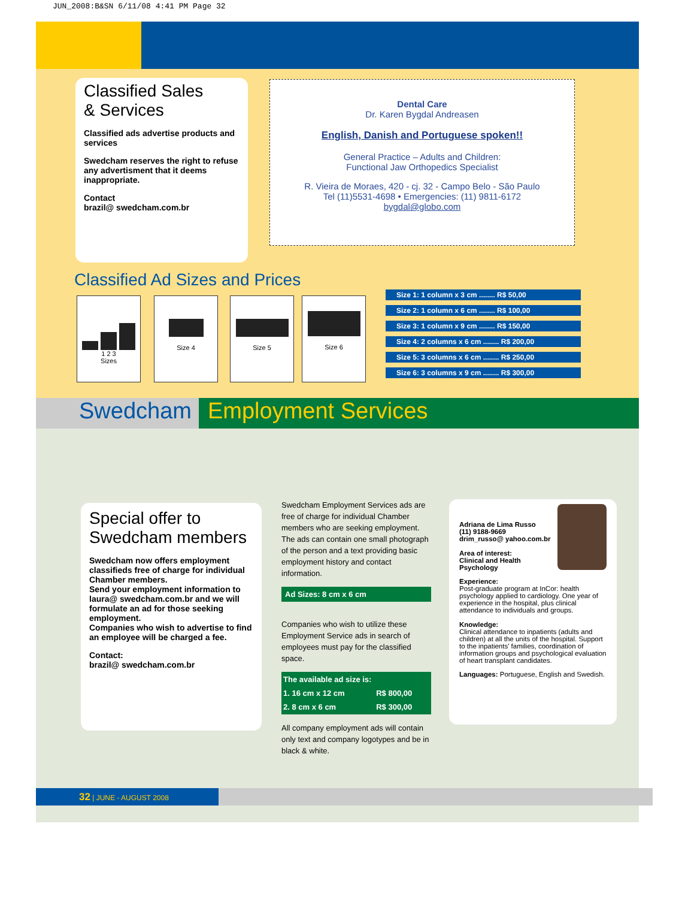JUN_2008:B&SN 6/11/08 4:41 PM Page 32
Classified Sales
& Services
Classified ads advertise products and services
Swedcham reserves the right to refuse any advertisment that it deems inappropriate.
Contact
brazil@ swedcham.com.br
Dental Care
Dr. Karen Bygdal Andreasen
English, Danish and Portuguese spoken!!
General Practice – Adults and Children:
Functional Jaw Orthopedics Specialist
R. Vieira de Moraes, 420 - cj. 32 - Campo Belo - São Paulo
Tel (11)5531-4698 • Emergencies: (11) 9811-6172
bygdal@globo.com
Classified Ad Sizes and Prices
1 2 3
Sizes
Size 4
Size 5
Size 6
| Size 1: 1 column x 3 cm ........ R$ 50,00 |
| Size 2: 1 column x 6 cm ........ R$ 100,00 |
| Size 3: 1 column x 9 cm ........ R$ 150,00 |
| Size 4: 2 columns x 6 cm ........ R$ 200,00 |
| Size 5: 3 columns x 6 cm ........ R$ 250,00 |
| Size 6: 3 columns x 9 cm ........ R$ 300,00 |
Swedcham Employment Services
Special offer to
Swedcham members
Swedcham now offers employment classifieds free of charge for individual Chamber members.
Send your employment information to laura@ swedcham.com.br and we will formulate an ad for those seeking employment.
Companies who wish to advertise to find an employee will be charged a fee.
Contact:
brazil@ swedcham.com.br
Swedcham Employment Services ads are free of charge for individual Chamber members who are seeking employment. The ads can contain one small photograph of the person and a text providing basic employment history and contact information.
Ad Sizes: 8 cm x 6 cm
Companies who wish to utilize these Employment Service ads in search of employees must pay for the classified space.
| The available ad size is: | |
| --- | --- |
| 1. 16 cm x 12 cm | R$ 800,00 |
| 2. 8 cm x 6 cm | R$ 300,00 |
All company employment ads will contain only text and company logotypes and be in black & white.
Adriana de Lima Russo
(11) 9188-9669
drim_russo@ yahoo.com.br
Area of interest:
Clinical and Health Psychology
Experience:
Post-graduate program at InCor: health psychology applied to cardiology. One year of experience in the hospital, plus clinical attendance to individuals and groups.
Knowledge:
Clinical attendance to inpatients (adults and children) at all the units of the hospital. Support to the inpatients' families, coordination of information groups and psychological evaluation of heart transplant candidates.
Languages: Portuguese, English and Swedish.
32 | JUNE - AUGUST 2008